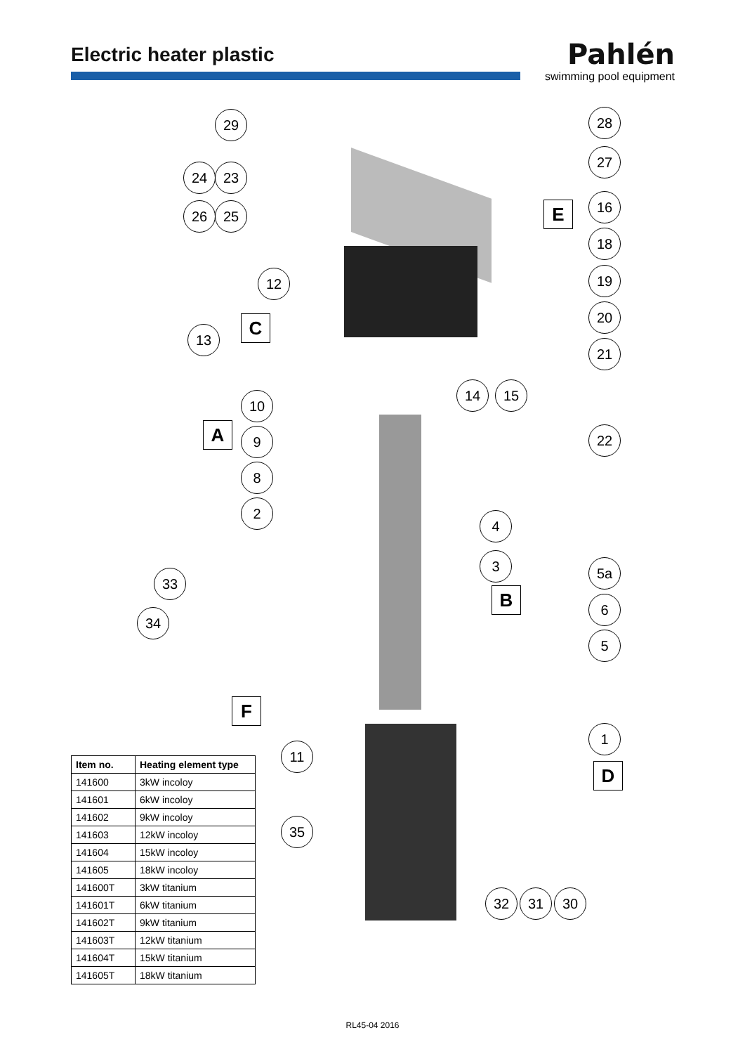Electric heater plastic
Pahlén
swimming pool equipment
29 28
24 23
27
26 25 E
16
18
12 19
C
20
13
21
14 15
10
A 9 22
8
2
4
3 5a
33
B 6
34
5
F
1
11
D
35
32 31 30
| Item no. | Heating element type |
| --- | --- |
| 141600 | 3kW incoloy |
| 141601 | 6kW incoloy |
| 141602 | 9kW incoloy |
| 141603 | 12kW incoloy |
| 141604 | 15kW incoloy |
| 141605 | 18kW incoloy |
| 141600T | 3kW titanium |
| 141601T | 6kW titanium |
| 141602T | 9kW titanium |
| 141603T | 12kW titanium |
| 141604T | 15kW titanium |
| 141605T | 18kW titanium |
RL45-04 2016